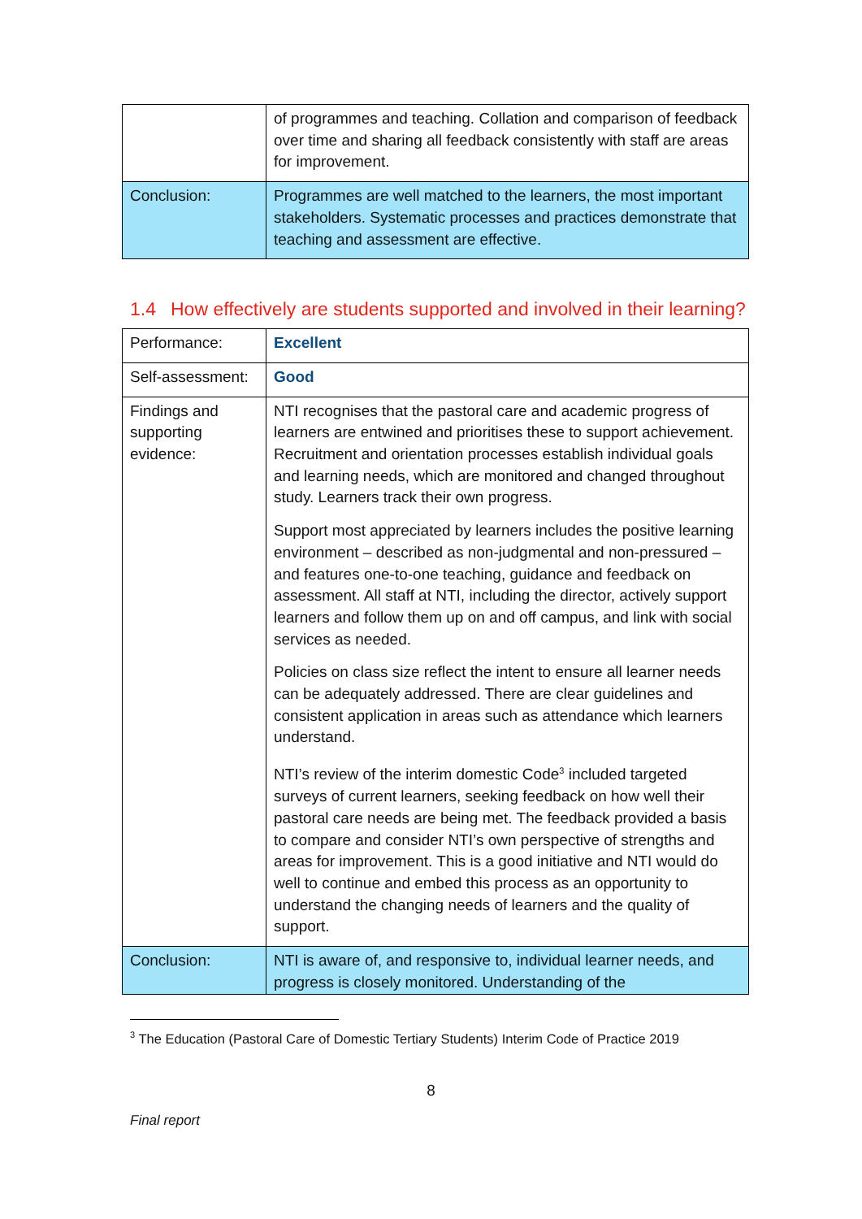| | of programmes and teaching. Collation and comparison of feedback over time and sharing all feedback consistently with staff are areas for improvement. |
| Conclusion: | Programmes are well matched to the learners, the most important stakeholders. Systematic processes and practices demonstrate that teaching and assessment are effective. |
1.4 How effectively are students supported and involved in their learning?
| Performance: | Excellent |
| Self-assessment: | Good |
| Findings and supporting evidence: | NTI recognises that the pastoral care and academic progress of learners are entwined and prioritises these to support achievement. Recruitment and orientation processes establish individual goals and learning needs, which are monitored and changed throughout study. Learners track their own progress. Support most appreciated by learners includes the positive learning environment – described as non-judgmental and non-pressured – and features one-to-one teaching, guidance and feedback on assessment. All staff at NTI, including the director, actively support learners and follow them up on and off campus, and link with social services as needed. Policies on class size reflect the intent to ensure all learner needs can be adequately addressed. There are clear guidelines and consistent application in areas such as attendance which learners understand. NTI’s review of the interim domestic Code<sup>3</sup> included targeted surveys of current learners, seeking feedback on how well their pastoral care needs are being met. The feedback provided a basis to compare and consider NTI’s own perspective of strengths and areas for improvement. This is a good initiative and NTI would do well to continue and embed this process as an opportunity to understand the changing needs of learners and the quality of support. |
| Conclusion: | NTI is aware of, and responsive to, individual learner needs, and progress is closely monitored. Understanding of the |
<sup>3</sup> The Education (Pastoral Care of Domestic Tertiary Students) Interim Code of Practice 2019
8
Final report